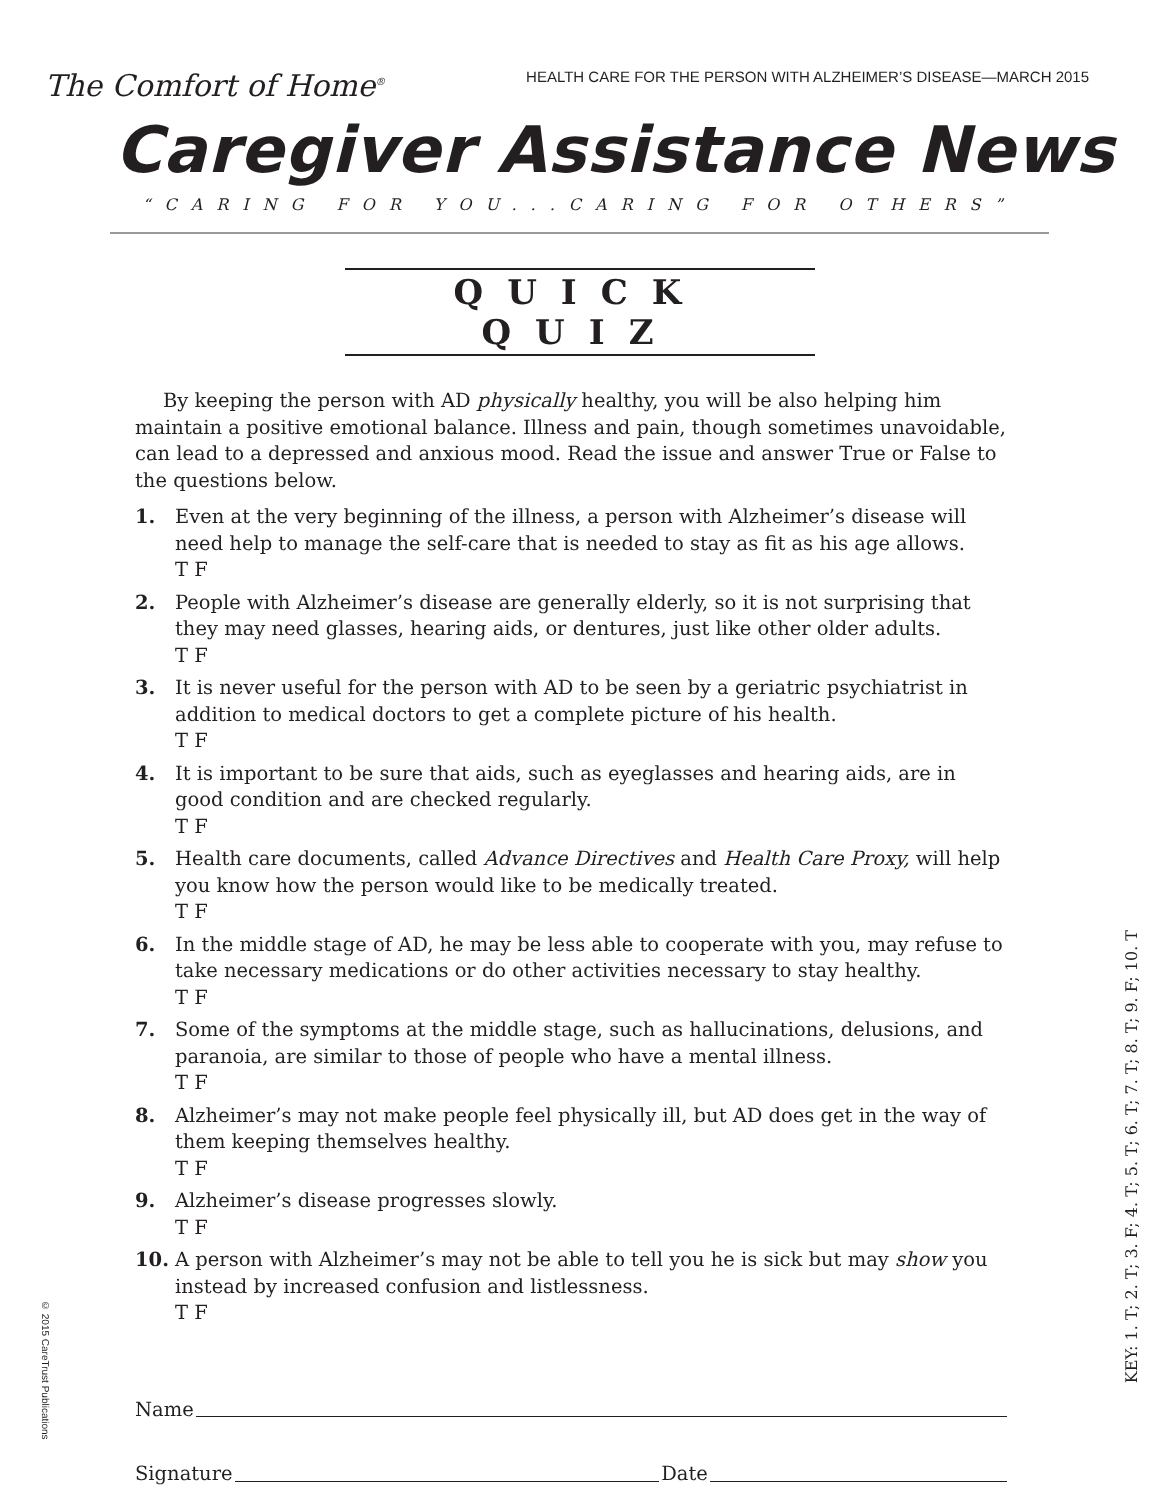The Comfort of Home<sup>®</sup>
HEALTH CARE FOR THE PERSON WITH ALZHEIMER’S DISEASE—MARCH 2015
Caregiver Assistance News
“CARING FOR YOU...CARING FOR OTHERS”
QUICK QUIZ
By keeping the person with AD physically healthy, you will be also helping him maintain a positive emotional balance. Illness and pain, though sometimes unavoidable, can lead to a depressed and anxious mood. Read the issue and answer True or False to the questions below.
1. Even at the very beginning of the illness, a person with Alzheimer’s disease will need help to manage the self-care that is needed to stay as fit as his age allows.
T F
2. People with Alzheimer’s disease are generally elderly, so it is not surprising that they may need glasses, hearing aids, or dentures, just like other older adults.
T F
3. It is never useful for the person with AD to be seen by a geriatric psychiatrist in addition to medical doctors to get a complete picture of his health.
T F
4. It is important to be sure that aids, such as eyeglasses and hearing aids, are in good condition and are checked regularly.
T F
5. Health care documents, called Advance Directives and Health Care Proxy, will help you know how the person would like to be medically treated.
T F
6. In the middle stage of AD, he may be less able to cooperate with you, may refuse to take necessary medications or do other activities necessary to stay healthy.
T F
7. Some of the symptoms at the middle stage, such as hallucinations, delusions, and paranoia, are similar to those of people who have a mental illness.
T F
8. Alzheimer’s may not make people feel physically ill, but AD does get in the way of them keeping themselves healthy.
T F
9. Alzheimer’s disease progresses slowly.
T F
10. A person with Alzheimer’s may not be able to tell you he is sick but may show you instead by increased confusion and listlessness.
T F
Name
Signature Date
KEY: 1. T; 2. T; 3. F; 4. T; 5. T; 6. T; 7. T; 8. T; 9. F; 10. T
© 2015 CareTrust Publications